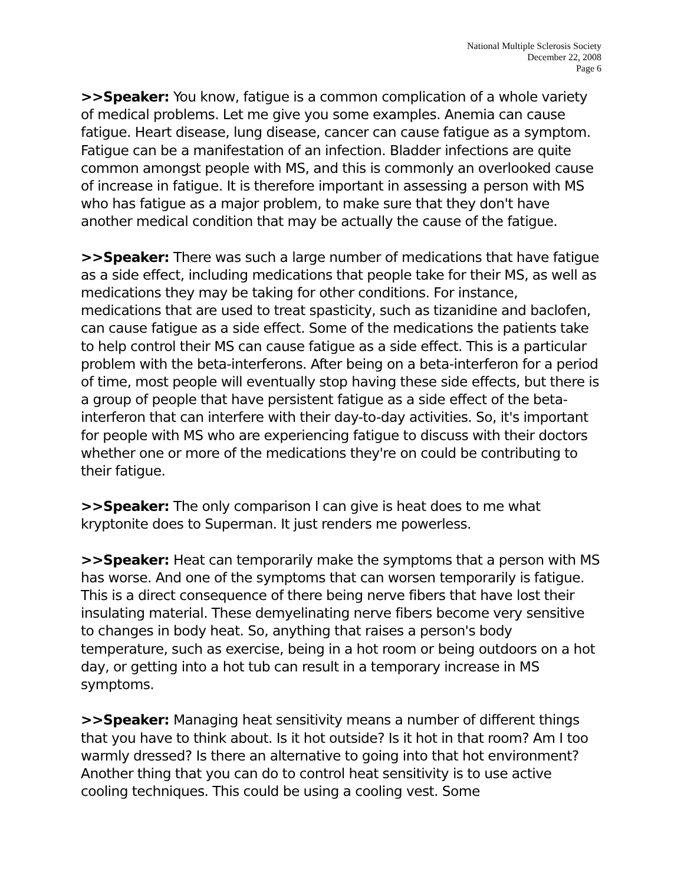National Multiple Sclerosis Society
December 22, 2008
Page 6
>>Speaker: You know, fatigue is a common complication of a whole variety of medical problems. Let me give you some examples. Anemia can cause fatigue. Heart disease, lung disease, cancer can cause fatigue as a symptom. Fatigue can be a manifestation of an infection. Bladder infections are quite common amongst people with MS, and this is commonly an overlooked cause of increase in fatigue. It is therefore important in assessing a person with MS who has fatigue as a major problem, to make sure that they don't have another medical condition that may be actually the cause of the fatigue.
>>Speaker: There was such a large number of medications that have fatigue as a side effect, including medications that people take for their MS, as well as medications they may be taking for other conditions. For instance, medications that are used to treat spasticity, such as tizanidine and baclofen, can cause fatigue as a side effect. Some of the medications the patients take to help control their MS can cause fatigue as a side effect. This is a particular problem with the beta-interferons. After being on a beta-interferon for a period of time, most people will eventually stop having these side effects, but there is a group of people that have persistent fatigue as a side effect of the beta-interferon that can interfere with their day-to-day activities. So, it's important for people with MS who are experiencing fatigue to discuss with their doctors whether one or more of the medications they're on could be contributing to their fatigue.
>>Speaker: The only comparison I can give is heat does to me what kryptonite does to Superman. It just renders me powerless.
>>Speaker: Heat can temporarily make the symptoms that a person with MS has worse. And one of the symptoms that can worsen temporarily is fatigue. This is a direct consequence of there being nerve fibers that have lost their insulating material. These demyelinating nerve fibers become very sensitive to changes in body heat. So, anything that raises a person's body temperature, such as exercise, being in a hot room or being outdoors on a hot day, or getting into a hot tub can result in a temporary increase in MS symptoms.
>>Speaker: Managing heat sensitivity means a number of different things that you have to think about. Is it hot outside? Is it hot in that room? Am I too warmly dressed? Is there an alternative to going into that hot environment? Another thing that you can do to control heat sensitivity is to use active cooling techniques. This could be using a cooling vest. Some